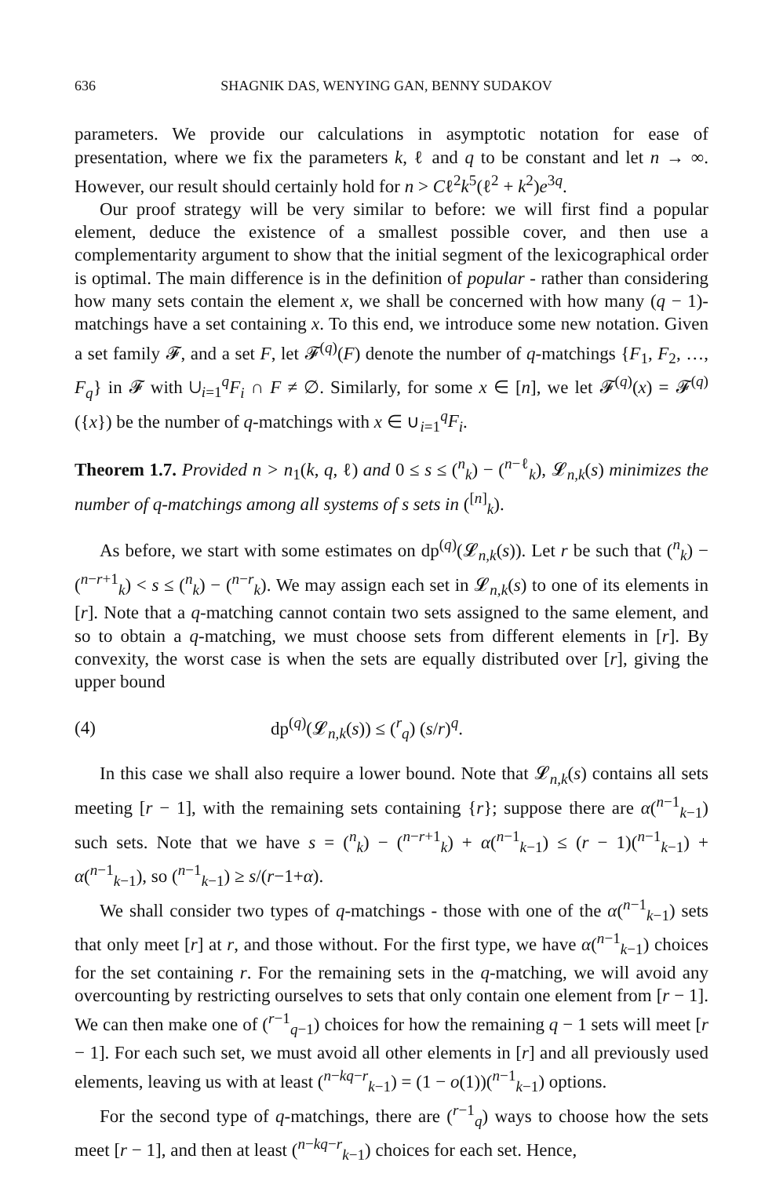636 SHAGNIK DAS, WENYING GAN, BENNY SUDAKOV
parameters. We provide our calculations in asymptotic notation for ease of presentation, where we fix the parameters k, ℓ and q to be constant and let n → ∞. However, our result should certainly hold for n > Cℓ<sup>2</sup>k<sup>5</sup>(ℓ<sup>2</sup> + k<sup>2</sup>)e<sup>3q</sup>.
Our proof strategy will be very similar to before: we will first find a popular element, deduce the existence of a smallest possible cover, and then use a complementarity argument to show that the initial segment of the lexicographical order is optimal. The main difference is in the definition of popular - rather than considering how many sets contain the element x, we shall be concerned with how many (q − 1)-matchings have a set containing x. To this end, we introduce some new notation. Given a set family 𝓕, and a set F, let 𝓕<sup>(q)</sup>(F) denote the number of q-matchings {F<sub>1</sub>, F<sub>2</sub>, …, F<sub>q</sub>} in 𝓕 with ∪<sub>i=1</sub><sup>q</sup>F<sub>i</sub> ∩ F ≠ ∅. Similarly, for some x ∈ [n], we let 𝓕<sup>(q)</sup>(x) = 𝓕<sup>(q)</sup>({x}) be the number of q-matchings with x ∈ ∪<sub>i=1</sub><sup>q</sup>F<sub>i</sub>.
Theorem 1.7. Provided n > n<sub>1</sub>(k, q, ℓ) and 0 ≤ s ≤ (<sup>n</sup><sub>k</sub>) − (<sup>n−ℓ</sup><sub>k</sub>), 𝓛<sub>n,k</sub>(s) minimizes the number of q-matchings among all systems of s sets in (<sup>[n]</sup><sub>k</sub>).
As before, we start with some estimates on dp<sup>(q)</sup>(𝓛<sub>n,k</sub>(s)). Let r be such that (<sup>n</sup><sub>k</sub>) − (<sup>n−r+1</sup><sub>k</sub>) < s ≤ (<sup>n</sup><sub>k</sub>) − (<sup>n−r</sup><sub>k</sub>). We may assign each set in 𝓛<sub>n,k</sub>(s) to one of its elements in [r]. Note that a q-matching cannot contain two sets assigned to the same element, and so to obtain a q-matching, we must choose sets from different elements in [r]. By convexity, the worst case is when the sets are equally distributed over [r], giving the upper bound
(4) dp<sup>(q)</sup>(𝓛<sub>n,k</sub>(s)) ≤ (<sup>r</sup><sub>q</sub>) (s/r)<sup>q</sup>.
In this case we shall also require a lower bound. Note that 𝓛<sub>n,k</sub>(s) contains all sets meeting [r − 1], with the remaining sets containing {r}; suppose there are α(<sup>n−1</sup><sub>k−1</sub>) such sets. Note that we have s = (<sup>n</sup><sub>k</sub>) − (<sup>n−r+1</sup><sub>k</sub>) + α(<sup>n−1</sup><sub>k−1</sub>) ≤ (r − 1)(<sup>n−1</sup><sub>k−1</sub>) + α(<sup>n−1</sup><sub>k−1</sub>), so (<sup>n−1</sup><sub>k−1</sub>) ≥ s/(r−1+α).
We shall consider two types of q-matchings - those with one of the α(<sup>n−1</sup><sub>k−1</sub>) sets that only meet [r] at r, and those without. For the first type, we have α(<sup>n−1</sup><sub>k−1</sub>) choices for the set containing r. For the remaining sets in the q-matching, we will avoid any overcounting by restricting ourselves to sets that only contain one element from [r − 1]. We can then make one of (<sup>r−1</sup><sub>q−1</sub>) choices for how the remaining q − 1 sets will meet [r − 1]. For each such set, we must avoid all other elements in [r] and all previously used elements, leaving us with at least (<sup>n−kq−r</sup><sub>k−1</sub>) = (1 − o(1))(<sup>n−1</sup><sub>k−1</sub>) options.
For the second type of q-matchings, there are (<sup>r−1</sup><sub>q</sub>) ways to choose how the sets meet [r − 1], and then at least (<sup>n−kq−r</sup><sub>k−1</sub>) choices for each set. Hence,